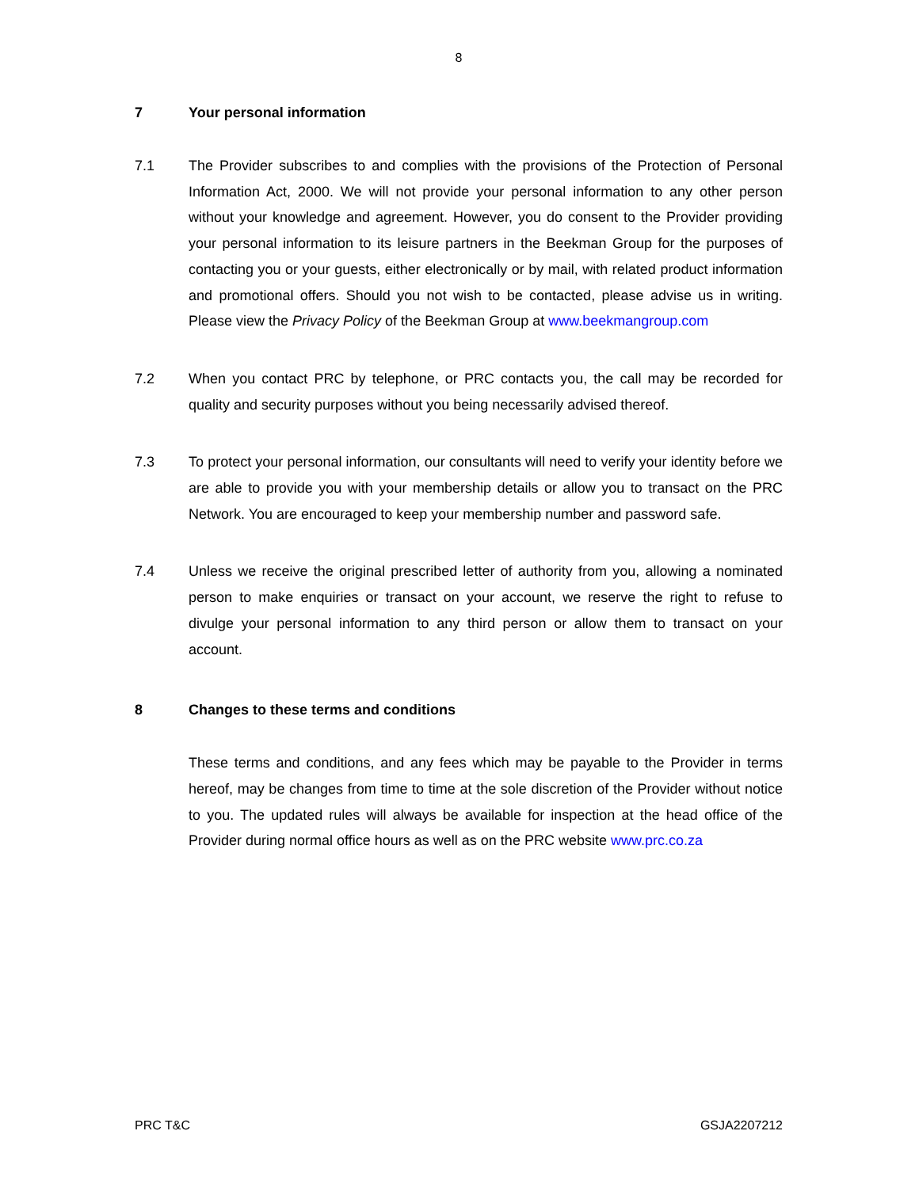8
7 Your personal information
7.1 The Provider subscribes to and complies with the provisions of the Protection of Personal Information Act, 2000. We will not provide your personal information to any other person without your knowledge and agreement. However, you do consent to the Provider providing your personal information to its leisure partners in the Beekman Group for the purposes of contacting you or your guests, either electronically or by mail, with related product information and promotional offers. Should you not wish to be contacted, please advise us in writing. Please view the Privacy Policy of the Beekman Group at www.beekmangroup.com
7.2 When you contact PRC by telephone, or PRC contacts you, the call may be recorded for quality and security purposes without you being necessarily advised thereof.
7.3 To protect your personal information, our consultants will need to verify your identity before we are able to provide you with your membership details or allow you to transact on the PRC Network. You are encouraged to keep your membership number and password safe.
7.4 Unless we receive the original prescribed letter of authority from you, allowing a nominated person to make enquiries or transact on your account, we reserve the right to refuse to divulge your personal information to any third person or allow them to transact on your account.
8 Changes to these terms and conditions
These terms and conditions, and any fees which may be payable to the Provider in terms hereof, may be changes from time to time at the sole discretion of the Provider without notice to you. The updated rules will always be available for inspection at the head office of the Provider during normal office hours as well as on the PRC website www.prc.co.za
PRC T&C GSJA2207212